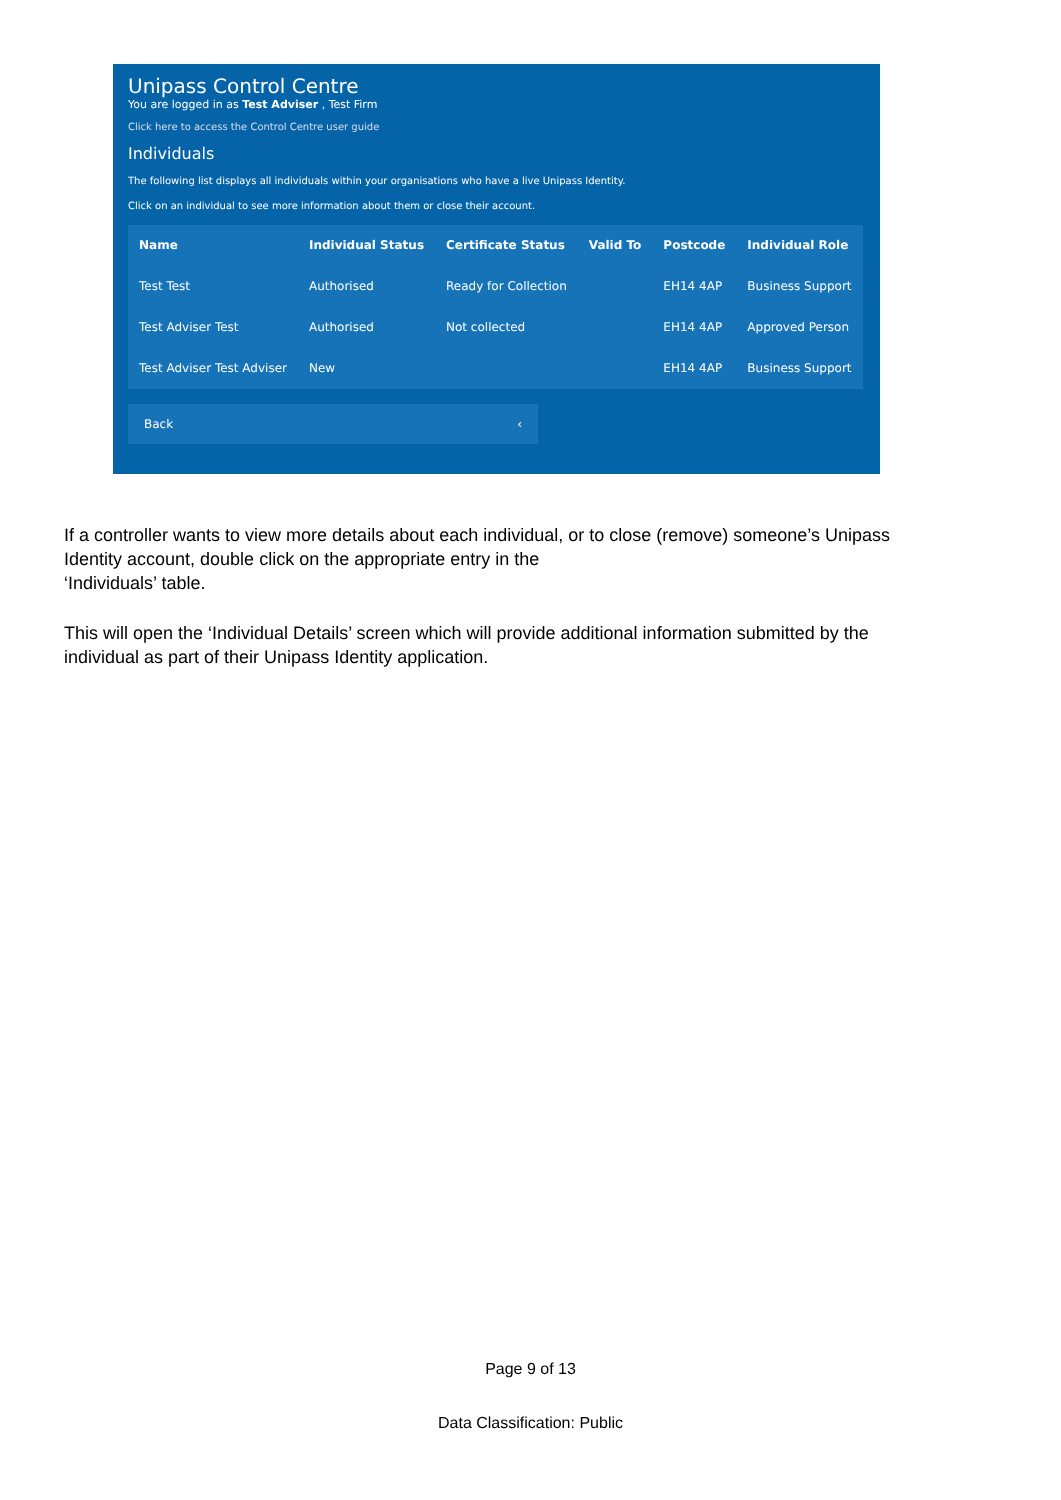Unipass Control Centre
You are logged in as Test Adviser , Test Firm
Click here to access the Control Centre user guide
Individuals
The following list displays all individuals within your organisations who have a live Unipass Identity.
Click on an individual to see more information about them or close their account.
| Name | Individual Status | Certificate Status | Valid To | Postcode | Individual Role |
| --- | --- | --- | --- | --- | --- |
| Test Test | Authorised | Ready for Collection | | EH14 4AP | Business Support |
| Test Adviser Test | Authorised | Not collected | | EH14 4AP | Approved Person |
| Test Adviser Test Adviser | New | | | EH14 4AP | Business Support |
Back ‹
If a controller wants to view more details about each individual, or to close (remove) someone’s Unipass Identity account, double click on the appropriate entry in the
‘Individuals’ table.
This will open the ‘Individual Details’ screen which will provide additional information submitted by the individual as part of their Unipass Identity application.
Page 9 of 13
Data Classification: Public